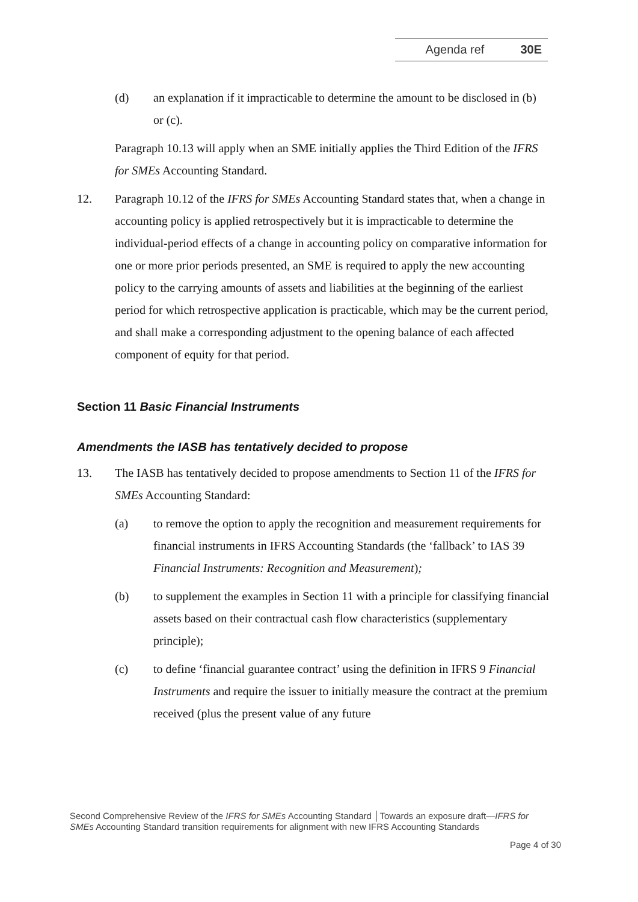Agenda ref 30E
(d) an explanation if it impracticable to determine the amount to be disclosed in (b) or (c).
Paragraph 10.13 will apply when an SME initially applies the Third Edition of the IFRS for SMEs Accounting Standard.
12. Paragraph 10.12 of the IFRS for SMEs Accounting Standard states that, when a change in accounting policy is applied retrospectively but it is impracticable to determine the individual-period effects of a change in accounting policy on comparative information for one or more prior periods presented, an SME is required to apply the new accounting policy to the carrying amounts of assets and liabilities at the beginning of the earliest period for which retrospective application is practicable, which may be the current period, and shall make a corresponding adjustment to the opening balance of each affected component of equity for that period.
Section 11 Basic Financial Instruments
Amendments the IASB has tentatively decided to propose
13. The IASB has tentatively decided to propose amendments to Section 11 of the IFRS for SMEs Accounting Standard:
(a) to remove the option to apply the recognition and measurement requirements for financial instruments in IFRS Accounting Standards (the ‘fallback’ to IAS 39 Financial Instruments: Recognition and Measurement);
(b) to supplement the examples in Section 11 with a principle for classifying financial assets based on their contractual cash flow characteristics (supplementary principle);
(c) to define ‘financial guarantee contract’ using the definition in IFRS 9 Financial Instruments and require the issuer to initially measure the contract at the premium received (plus the present value of any future
Second Comprehensive Review of the IFRS for SMEs Accounting Standard │Towards an exposure draft—IFRS for SMEs Accounting Standard transition requirements for alignment with new IFRS Accounting Standards
Page 4 of 30